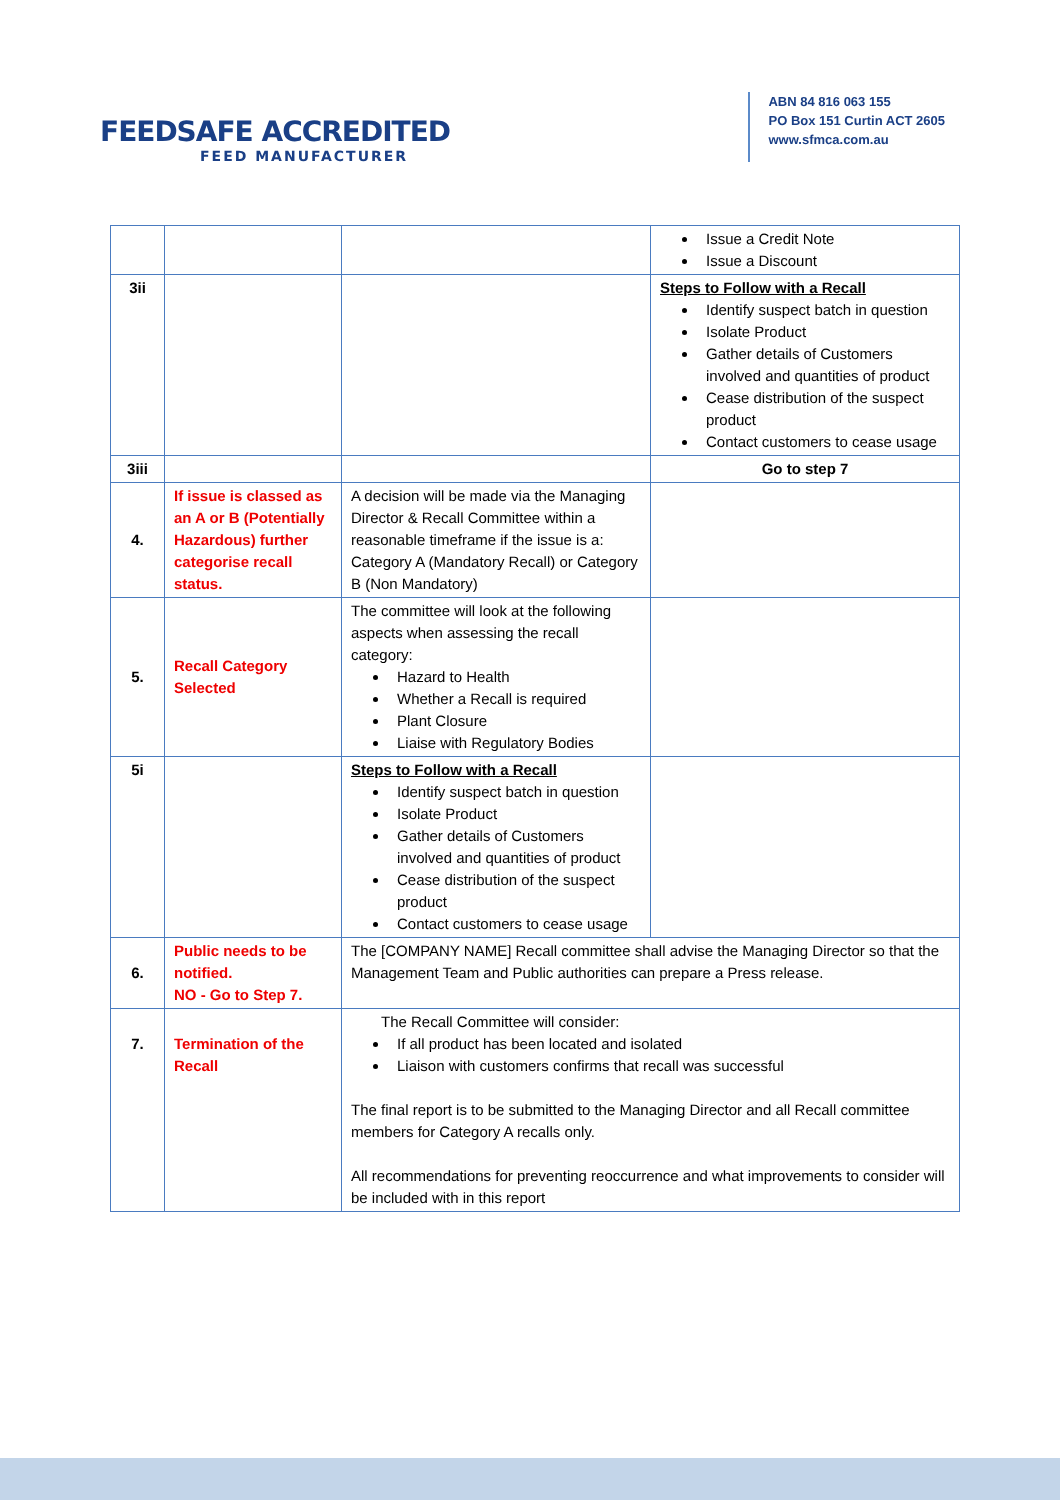FEEDSAFE ACCREDITED
FEED MANUFACTURER
ABN 84 816 063 155
PO Box 151 Curtin ACT 2605
www.sfmca.com.au
| | | | Issue a Credit Note Issue a Discount |
| 3ii | | | Steps to Follow with a Recall Identify suspect batch in question Isolate Product Gather details of Customers involved and quantities of product Cease distribution of the suspect product Contact customers to cease usage |
| 3iii | | | Go to step 7 |
| 4. | If issue is classed as an A or B (Potentially Hazardous) further categorise recall status. | A decision will be made via the Managing Director & Recall Committee within a reasonable timeframe if the issue is a: Category A (Mandatory Recall) or Category B (Non Mandatory) | |
| 5. | Recall Category Selected | The committee will look at the following aspects when assessing the recall category: Hazard to Health Whether a Recall is required Plant Closure Liaise with Regulatory Bodies | |
| 5i | | Steps to Follow with a Recall Identify suspect batch in question Isolate Product Gather details of Customers involved and quantities of product Cease distribution of the suspect product Contact customers to cease usage | |
| 6. | Public needs to be notified. NO - Go to Step 7. | The [COMPANY NAME] Recall committee shall advise the Managing Director so that the Management Team and Public authorities can prepare a Press release. | |
| 7. | Termination of the Recall | The Recall Committee will consider: If all product has been located and isolated Liaison with customers confirms that recall was successful The final report is to be submitted to the Managing Director and all Recall committee members for Category A recalls only. All recommendations for preventing reoccurrence and what improvements to consider will be included with in this report | |